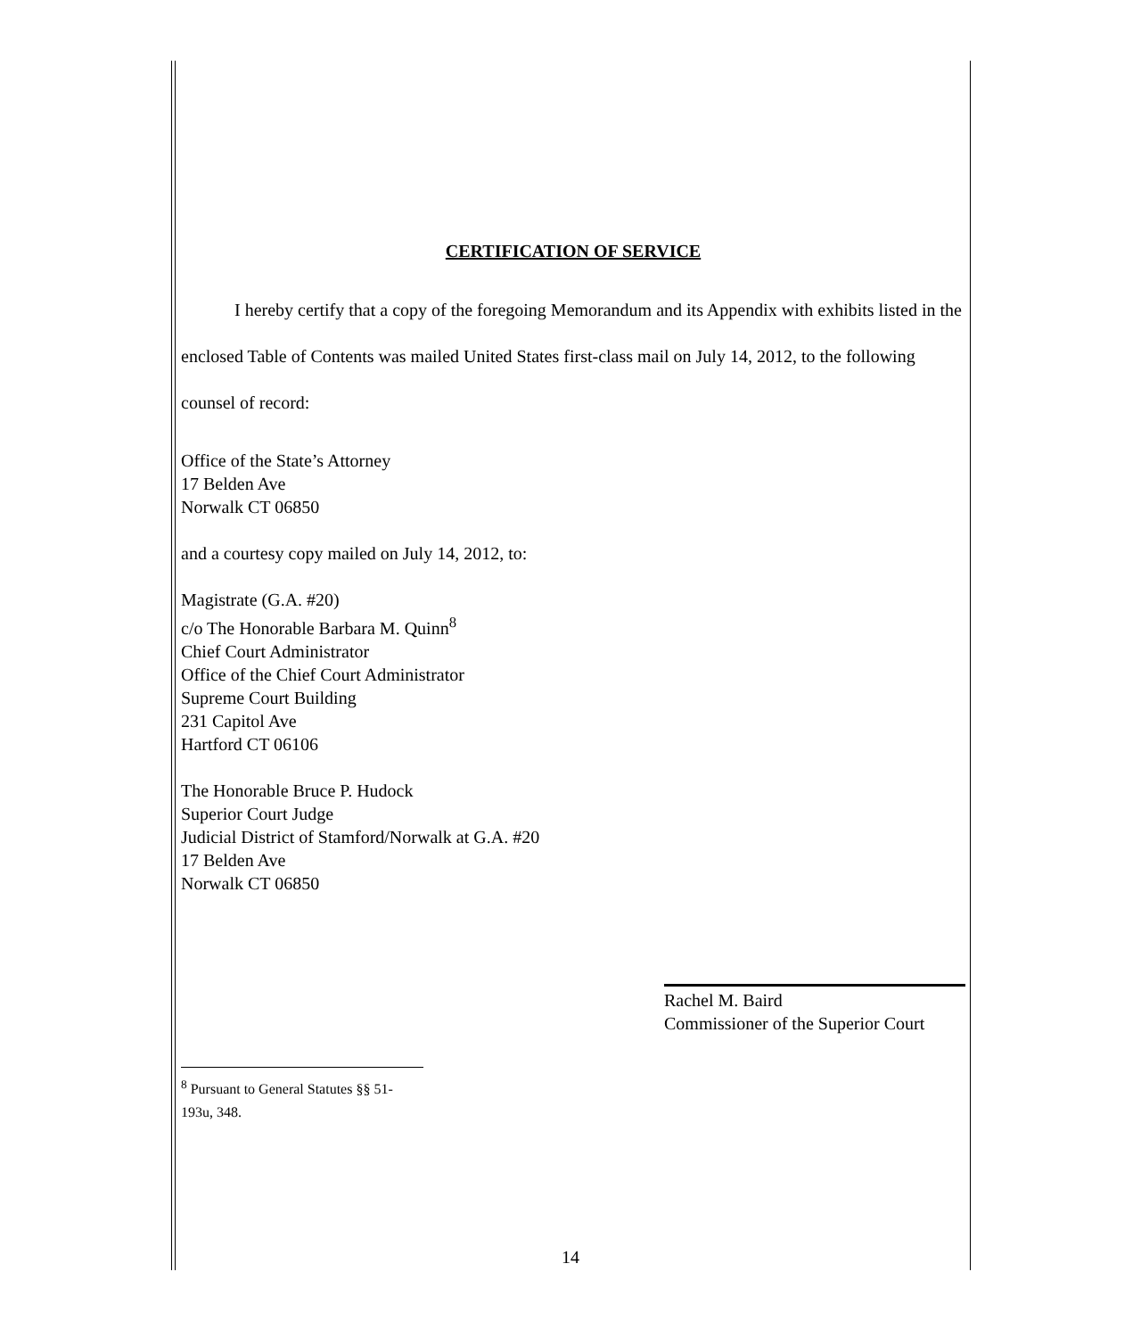CERTIFICATION OF SERVICE
I hereby certify that a copy of the foregoing Memorandum and its Appendix with exhibits listed in the enclosed Table of Contents was mailed United States first-class mail on July 14, 2012, to the following counsel of record:
Office of the State’s Attorney
17 Belden Ave
Norwalk CT 06850
and a courtesy copy mailed on July 14, 2012, to:
Magistrate (G.A. #20)
c/o The Honorable Barbara M. Quinn<sup>8</sup>
Chief Court Administrator
Office of the Chief Court Administrator
Supreme Court Building
231 Capitol Ave
Hartford CT 06106
The Honorable Bruce P. Hudock
Superior Court Judge
Judicial District of Stamford/Norwalk at G.A. #20
17 Belden Ave
Norwalk CT 06850
Rachel M. Baird
Commissioner of the Superior Court
<sup>8</sup> Pursuant to General Statutes §§ 51-193u, 348.
14